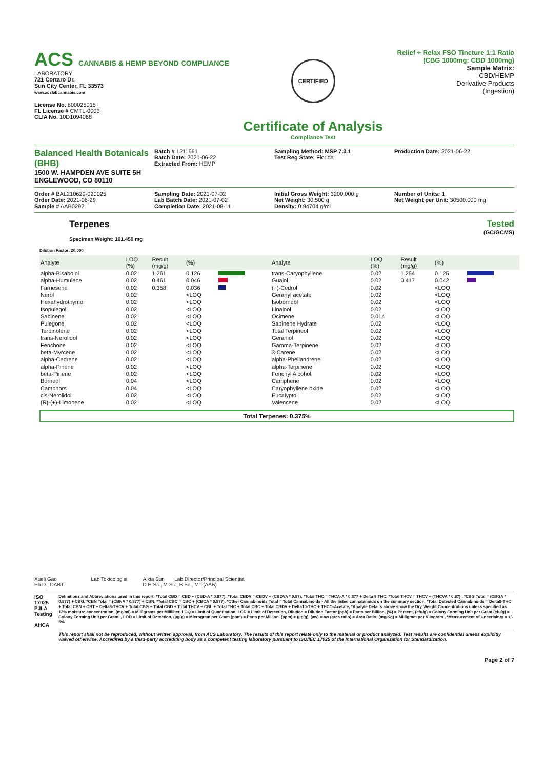ACS CANNABIS & HEMP BEYOND COMPLIANCE
LABORATORY
721 Cortaro Dr.
Sun City Center, FL 33573
www.acslabcannabis.com
License No. 800025015
FL License # CMTL-0003
CLIA No. 10D1094068
CERTIFIED
Certificate of Analysis
Compliance Test
Relief + Relax FSO Tincture 1:1 Ratio
(CBG 1000mg: CBD 1000mg)
Sample Matrix:
CBD/HEMP
Derivative Products
(Ingestion)
Balanced Health Botanicals (BHB)
1500 W. HAMPDEN AVE SUITE 5H
ENGLEWOOD, CO 80110
Batch # 1211661
Batch Date: 2021-06-22
Extracted From: HEMP
Sampling Method: MSP 7.3.1
Test Reg State: Florida
Production Date: 2021-06-22
Order # BAL210629-020025
Order Date: 2021-06-29
Sample # AAB0292
Sampling Date: 2021-07-02
Lab Batch Date: 2021-07-02
Completion Date: 2021-08-11
Initial Gross Weight: 3200.000 g
Net Weight: 30.500 g
Density: 0.94704 g/ml
Number of Units: 1
Net Weight per Unit: 30500.000 mg
Terpenes
Specimen Weight: 101.450 mg
Tested
(GC/GCMS)
Dilution Factor: 20.000
| Analyte | LOQ (%) | Result (mg/g) | (%) | | Analyte | LOQ (%) | Result (mg/g) | (%) | |
| --- | --- | --- | --- | --- | --- | --- | --- | --- | --- |
| alpha-Bisabolol | 0.02 | 1.261 | 0.126 | | trans-Caryophyllene | 0.02 | 1.254 | 0.125 | |
| alpha-Humulene | 0.02 | 0.461 | 0.046 | | Guaiol | 0.02 | 0.417 | 0.042 | |
| Farnesene | 0.02 | 0.358 | 0.036 | | (+)-Cedrol | 0.02 | | <LOQ | |
| Nerol | 0.02 | | <LOQ | | Geranyl acetate | 0.02 | | <LOQ | |
| Hexahydrothymol | 0.02 | | <LOQ | | Isoborneol | 0.02 | | <LOQ | |
| Isopulegol | 0.02 | | <LOQ | | Linalool | 0.02 | | <LOQ | |
| Sabinene | 0.02 | | <LOQ | | Ocimene | 0.014 | | <LOQ | |
| Pulegone | 0.02 | | <LOQ | | Sabinene Hydrate | 0.02 | | <LOQ | |
| Terpinolene | 0.02 | | <LOQ | | Total Terpineol | 0.02 | | <LOQ | |
| trans-Nerolidol | 0.02 | | <LOQ | | Geraniol | 0.02 | | <LOQ | |
| Fenchone | 0.02 | | <LOQ | | Gamma-Terpinene | 0.02 | | <LOQ | |
| beta-Myrcene | 0.02 | | <LOQ | | 3-Carene | 0.02 | | <LOQ | |
| alpha-Cedrene | 0.02 | | <LOQ | | alpha-Phellandrene | 0.02 | | <LOQ | |
| alpha-Pinene | 0.02 | | <LOQ | | alpha-Terpinene | 0.02 | | <LOQ | |
| beta-Pinene | 0.02 | | <LOQ | | Fenchyl Alcohol | 0.02 | | <LOQ | |
| Borneol | 0.04 | | <LOQ | | Camphene | 0.02 | | <LOQ | |
| Camphors | 0.04 | | <LOQ | | Caryophyllene oxide | 0.02 | | <LOQ | |
| cis-Nerolidol | 0.02 | | <LOQ | | Eucalyptol | 0.02 | | <LOQ | |
| (R)-(+)-Limonene | 0.02 | | <LOQ | | Valencene | 0.02 | | <LOQ | |
Total Terpenes: 0.375%
Xueli Gao Lab Toxicologist
Ph.D., DABT
Aixia Sun Lab Director/Principal Scientist
D.H.Sc., M.Sc., B.Sc., MT (AAB)
ISO 17025 PJLA Testing
AHCA
Definitions and Abbreviations used in this report: *Total CBD = CBD + (CBD-A * 0.877), *Total CBDV = CBDV + (CBDVA * 0.87), *Total THC = THCA-A * 0.877 + Delta 9 THC, *Total THCV = THCV + (THCVA * 0.87) , *CBG Total = (CBGA * 0.877) + CBG, *CBN Total = (CBNA * 0.877) + CBN, *Total CBC = CBC + (CBCA * 0.877), *Other Cannabinoids Total = Total Cannabinoids - All the listed cannabinoids on the summary section, *Total Detected Cannabinoids = Delta8-THC + Total CBN + CBT + Delta8-THCV + Total CBG + Total CBD + Total THCV + CBL + Total THC + Total CBC + Total CBDV + Delta10-THC + THCO-Acetate, *Analyte Details above show the Dry Weight Concentrations unless specified as 12% moisture concentration. (mg/ml) = Milligrams per Milliliter, LOQ = Limit of Quantitation, LOD = Limit of Detection, Dilution = Dilution Factor (ppb) = Parts per Billion, (%) = Percent, (cfu/g) = Colony Forming Unit per Gram (cfu/g) = Colony Forming Unit per Gram, , LOD = Limit of Detection, (µg/g) = Microgram per Gram (ppm) = Parts per Million, (ppm) = (µg/g), (aw) = aw (area ratio) = Area Ratio, (mg/Kg) = Milligram per Kilogram , *Measurement of Uncertainty = +/- 5%
This report shall not be reproduced, without written approval, from ACS Laboratory. The results of this report relate only to the material or product analyzed. Test results are confidential unless explicitly waived otherwise. Accredited by a third-party accrediting body as a competent testing laboratory pursuant to ISO/IEC 17025 of the International Organization for Standardization.
Page 2 of 7